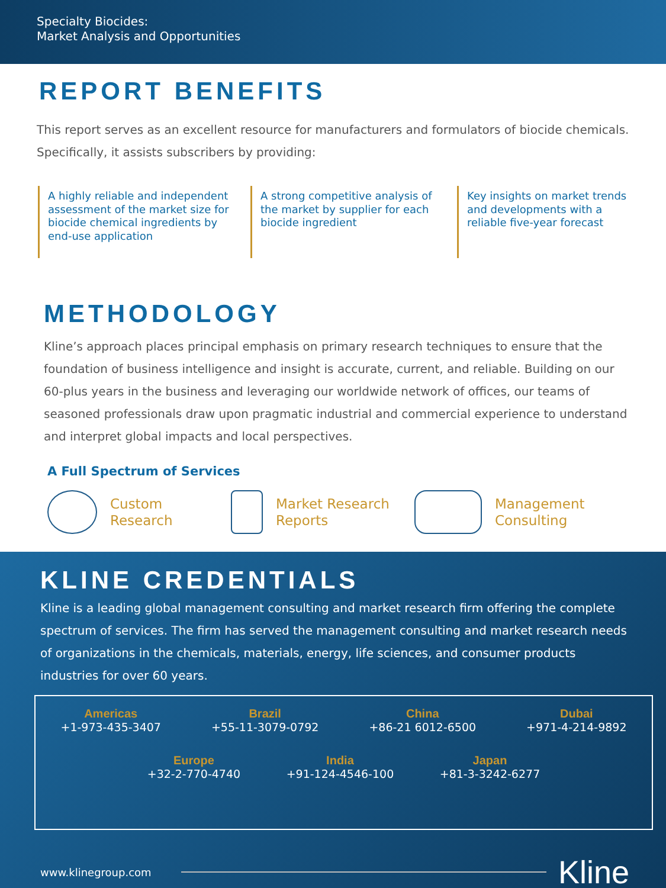Specialty Biocides:
Market Analysis and Opportunities
REPORT BENEFITS
This report serves as an excellent resource for manufacturers and formulators of biocide chemicals. Specifically, it assists subscribers by providing:
A highly reliable and independent assessment of the market size for biocide chemical ingredients by end-use application
A strong competitive analysis of the market by supplier for each biocide ingredient
Key insights on market trends and developments with a reliable five-year forecast
METHODOLOGY
Kline’s approach places principal emphasis on primary research techniques to ensure that the foundation of business intelligence and insight is accurate, current, and reliable. Building on our 60-plus years in the business and leveraging our worldwide network of offices, our teams of seasoned professionals draw upon pragmatic industrial and commercial experience to understand and interpret global impacts and local perspectives.
A Full Spectrum of Services
Custom
Research
Market Research
Reports
Management
Consulting
KLINE CREDENTIALS
Kline is a leading global management consulting and market research firm offering the complete spectrum of services. The firm has served the management consulting and market research needs of organizations in the chemicals, materials, energy, life sciences, and consumer products industries for over 60 years.
Americas
+1-973-435-3407 Brazil
+55-11-3079-0792 China
+86-21 6012-6500 Dubai
+971-4-214-9892
Europe
+32-2-770-4740 India
+91-124-4546-100 Japan
+81-3-3242-6277
www.klinegroup.com Kline